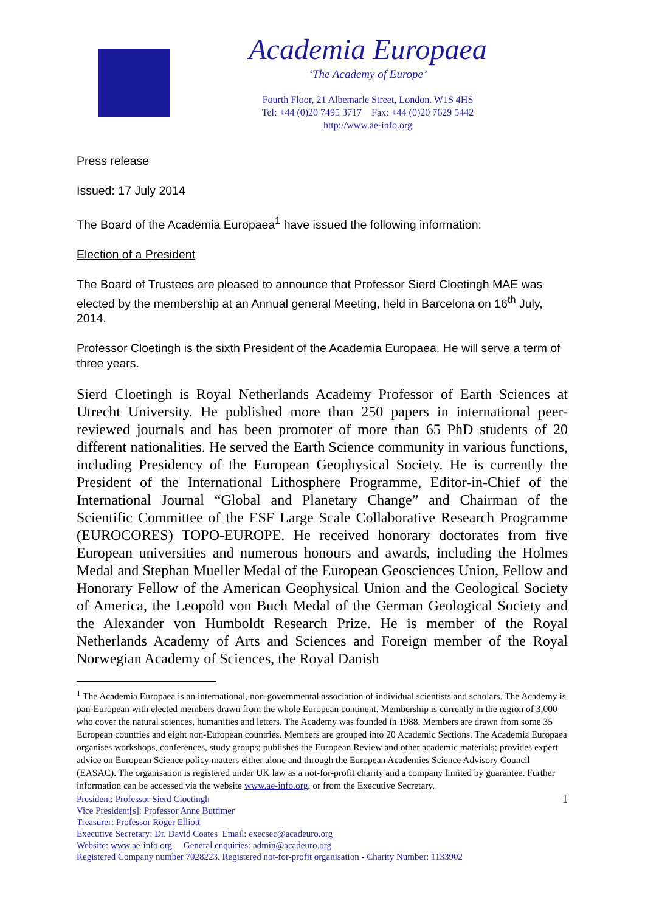Academia Europaea
‘The Academy of Europe’
Fourth Floor, 21 Albemarle Street, London. W1S 4HS
Tel: +44 (0)20 7495 3717 Fax: +44 (0)20 7629 5442
http://www.ae-info.org
Press release
Issued: 17 July 2014
The Board of the Academia Europaea<sup>1</sup> have issued the following information:
Election of a President
The Board of Trustees are pleased to announce that Professor Sierd Cloetingh MAE was elected by the membership at an Annual general Meeting, held in Barcelona on 16<sup>th</sup> July, 2014.
Professor Cloetingh is the sixth President of the Academia Europaea. He will serve a term of three years.
Sierd Cloetingh is Royal Netherlands Academy Professor of Earth Sciences at Utrecht University. He published more than 250 papers in international peer-reviewed journals and has been promoter of more than 65 PhD students of 20 different nationalities. He served the Earth Science community in various functions, including Presidency of the European Geophysical Society. He is currently the President of the International Lithosphere Programme, Editor-in-Chief of the International Journal “Global and Planetary Change” and Chairman of the Scientific Committee of the ESF Large Scale Collaborative Research Programme (EUROCORES) TOPO-EUROPE. He received honorary doctorates from five European universities and numerous honours and awards, including the Holmes Medal and Stephan Mueller Medal of the European Geosciences Union, Fellow and Honorary Fellow of the American Geophysical Union and the Geological Society of America, the Leopold von Buch Medal of the German Geological Society and the Alexander von Humboldt Research Prize. He is member of the Royal Netherlands Academy of Arts and Sciences and Foreign member of the Royal Norwegian Academy of Sciences, the Royal Danish
<sup>1</sup> The Academia Europaea is an international, non-governmental association of individual scientists and scholars. The Academy is pan-European with elected members drawn from the whole European continent. Membership is currently in the region of 3,000 who cover the natural sciences, humanities and letters. The Academy was founded in 1988. Members are drawn from some 35 European countries and eight non-European countries. Members are grouped into 20 Academic Sections. The Academia Europaea organises workshops, conferences, study groups; publishes the European Review and other academic materials; provides expert advice on European Science policy matters either alone and through the European Academies Science Advisory Council (EASAC). The organisation is registered under UK law as a not-for-profit charity and a company limited by guarantee. Further information can be accessed via the website www.ae-info.org, or from the Executive Secretary.
1 President: Professor Sierd Cloetingh
Vice President[s]: Professor Anne Buttimer
Treasurer: Professor Roger Elliott
Executive Secretary: Dr. David Coates Email: execsec@acadeuro.org
Website: www.ae-info.org General enquiries: admin@acadeuro.org
Registered Company number 7028223. Registered not-for-profit organisation - Charity Number: 1133902